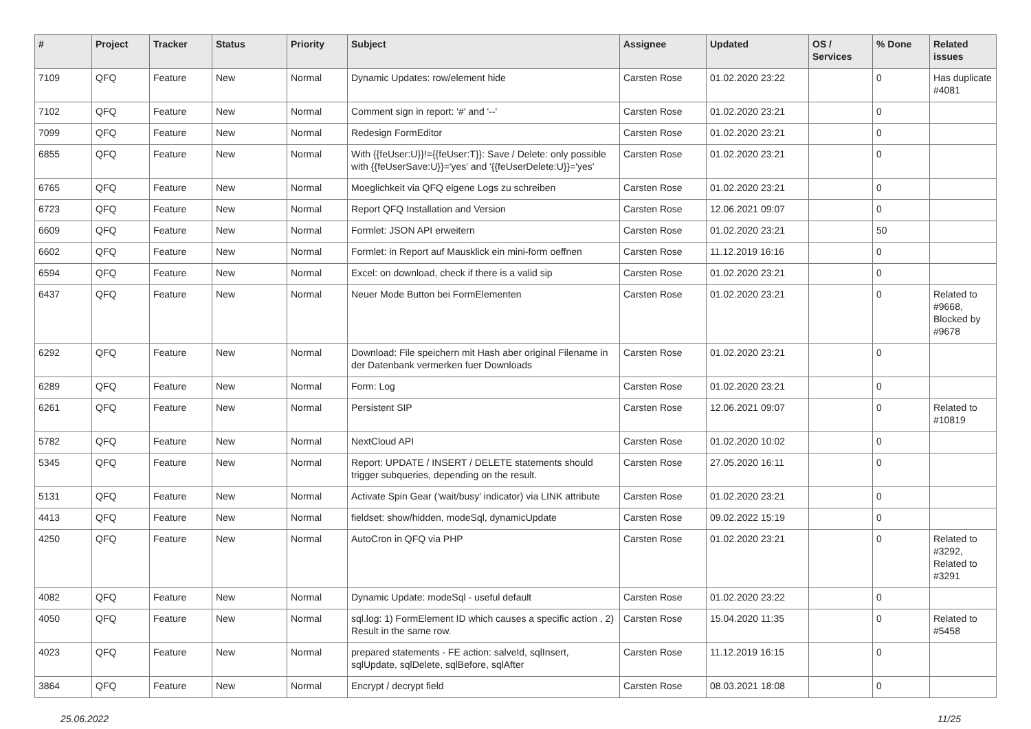| # | Project | Tracker | Status | Priority | Subject | Assignee | Updated | OS / Services | % Done | Related issues |
| --- | --- | --- | --- | --- | --- | --- | --- | --- | --- | --- |
| 7109 | QFQ | Feature | New | Normal | Dynamic Updates: row/element hide | Carsten Rose | 01.02.2020 23:22 | | 0 | Has duplicate #4081 |
| 7102 | QFQ | Feature | New | Normal | Comment sign in report: '#' and '--' | Carsten Rose | 01.02.2020 23:21 | | 0 | |
| 7099 | QFQ | Feature | New | Normal | Redesign FormEditor | Carsten Rose | 01.02.2020 23:21 | | 0 | |
| 6855 | QFQ | Feature | New | Normal | With {{feUser:U}}!={{feUser:T}}: Save / Delete: only possible with {{feUserSave:U}}='yes' and '{{feUserDelete:U}}='yes' | Carsten Rose | 01.02.2020 23:21 | | 0 | |
| 6765 | QFQ | Feature | New | Normal | Moeglichkeit via QFQ eigene Logs zu schreiben | Carsten Rose | 01.02.2020 23:21 | | 0 | |
| 6723 | QFQ | Feature | New | Normal | Report QFQ Installation and Version | Carsten Rose | 12.06.2021 09:07 | | 0 | |
| 6609 | QFQ | Feature | New | Normal | Formlet: JSON API erweitern | Carsten Rose | 01.02.2020 23:21 | | 50 | |
| 6602 | QFQ | Feature | New | Normal | Formlet: in Report auf Mausklick ein mini-form oeffnen | Carsten Rose | 11.12.2019 16:16 | | 0 | |
| 6594 | QFQ | Feature | New | Normal | Excel: on download, check if there is a valid sip | Carsten Rose | 01.02.2020 23:21 | | 0 | |
| 6437 | QFQ | Feature | New | Normal | Neuer Mode Button bei FormElementen | Carsten Rose | 01.02.2020 23:21 | | 0 | Related to #9668, Blocked by #9678 |
| 6292 | QFQ | Feature | New | Normal | Download: File speichern mit Hash aber original Filename in der Datenbank vermerken fuer Downloads | Carsten Rose | 01.02.2020 23:21 | | 0 | |
| 6289 | QFQ | Feature | New | Normal | Form: Log | Carsten Rose | 01.02.2020 23:21 | | 0 | |
| 6261 | QFQ | Feature | New | Normal | Persistent SIP | Carsten Rose | 12.06.2021 09:07 | | 0 | Related to #10819 |
| 5782 | QFQ | Feature | New | Normal | NextCloud API | Carsten Rose | 01.02.2020 10:02 | | 0 | |
| 5345 | QFQ | Feature | New | Normal | Report: UPDATE / INSERT / DELETE statements should trigger subqueries, depending on the result. | Carsten Rose | 27.05.2020 16:11 | | 0 | |
| 5131 | QFQ | Feature | New | Normal | Activate Spin Gear ('wait/busy' indicator) via LINK attribute | Carsten Rose | 01.02.2020 23:21 | | 0 | |
| 4413 | QFQ | Feature | New | Normal | fieldset: show/hidden, modeSql, dynamicUpdate | Carsten Rose | 09.02.2022 15:19 | | 0 | |
| 4250 | QFQ | Feature | New | Normal | AutoCron in QFQ via PHP | Carsten Rose | 01.02.2020 23:21 | | 0 | Related to #3292, Related to #3291 |
| 4082 | QFQ | Feature | New | Normal | Dynamic Update: modeSql - useful default | Carsten Rose | 01.02.2020 23:22 | | 0 | |
| 4050 | QFQ | Feature | New | Normal | sql.log: 1) FormElement ID which causes a specific action , 2) Result in the same row. | Carsten Rose | 15.04.2020 11:35 | | 0 | Related to #5458 |
| 4023 | QFQ | Feature | New | Normal | prepared statements - FE action: salveId, sqlInsert, sqlUpdate, sqlDelete, sqlBefore, sqlAfter | Carsten Rose | 11.12.2019 16:15 | | 0 | |
| 3864 | QFQ | Feature | New | Normal | Encrypt / decrypt field | Carsten Rose | 08.03.2021 18:08 | | 0 | |
25.06.2022 11/25